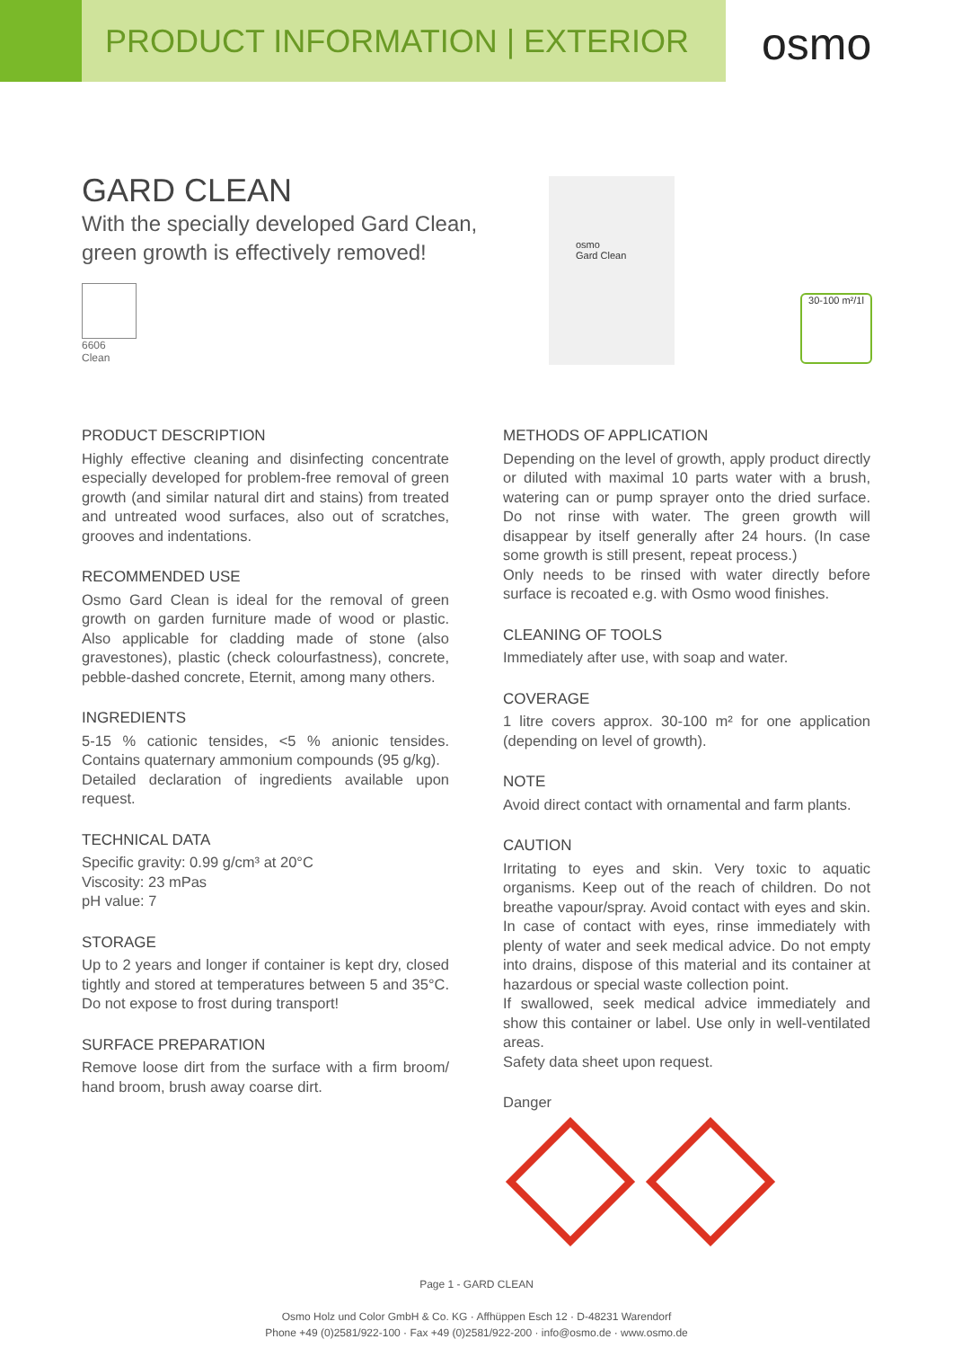PRODUCT INFORMATION | EXTERIOR
osmo
GARD CLEAN
With the specially developed Gard Clean,
green growth is effectively removed!
6606
Clean
osmo
Gard Clean
30-100 m²/1l
PRODUCT DESCRIPTION
Highly effective cleaning and disinfecting concentrate especially developed for problem-free removal of green growth (and similar natural dirt and stains) from treated and untreated wood surfaces, also out of scratches, grooves and indentations.
RECOMMENDED USE
Osmo Gard Clean is ideal for the removal of green growth on garden furniture made of wood or plastic. Also applicable for cladding made of stone (also gravestones), plastic (check colourfastness), concrete, pebble-dashed concrete, Eternit, among many others.
INGREDIENTS
5-15 % cationic tensides, <5 % anionic tensides. Contains quaternary ammonium compounds (95 g/kg).
Detailed declaration of ingredients available upon request.
TECHNICAL DATA
Specific gravity: 0.99 g/cm³ at 20°C
Viscosity: 23 mPas
pH value: 7
STORAGE
Up to 2 years and longer if container is kept dry, closed tightly and stored at temperatures between 5 and 35°C. Do not expose to frost during transport!
SURFACE PREPARATION
Remove loose dirt from the surface with a firm broom/ hand broom, brush away coarse dirt.
METHODS OF APPLICATION
Depending on the level of growth, apply product directly or diluted with maximal 10 parts water with a brush, watering can or pump sprayer onto the dried surface. Do not rinse with water. The green growth will disappear by itself generally after 24 hours. (In case some growth is still present, repeat process.)
Only needs to be rinsed with water directly before surface is recoated e.g. with Osmo wood finishes.
CLEANING OF TOOLS
Immediately after use, with soap and water.
COVERAGE
1 litre covers approx. 30-100 m² for one application (depending on level of growth).
NOTE
Avoid direct contact with ornamental and farm plants.
CAUTION
Irritating to eyes and skin. Very toxic to aquatic organisms. Keep out of the reach of children. Do not breathe vapour/spray. Avoid contact with eyes and skin. In case of contact with eyes, rinse immediately with plenty of water and seek medical advice. Do not empty into drains, dispose of this material and its container at hazardous or special waste collection point.
If swallowed, seek medical advice immediately and show this container or label. Use only in well-ventilated areas.
Safety data sheet upon request.
Danger
Page 1 - GARD CLEAN
Osmo Holz und Color GmbH & Co. KG · Affhüppen Esch 12 · D-48231 Warendorf
Phone +49 (0)2581/922-100 · Fax +49 (0)2581/922-200 · info@osmo.de · www.osmo.de